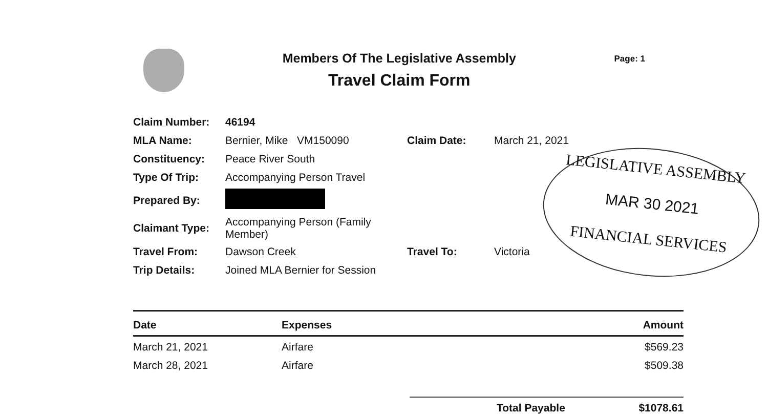Members Of The Legislative Assembly
Travel Claim Form
Page: 1
| Claim Number: | 46194 | | |
| MLA Name: | Bernier, Mike VM150090 | Claim Date: | March 21, 2021 |
| Constituency: | Peace River South | | |
| Type Of Trip: | Accompanying Person Travel | | |
| Prepared By: | | | |
| Claimant Type: | Accompanying Person (Family Member) | | |
| Travel From: | Dawson Creek | Travel To: | Victoria |
| Trip Details: | Joined MLA Bernier for Session | | |
| Date | Expenses | Amount |
| --- | --- | --- |
| March 21, 2021 | Airfare | $569.23 |
| March 28, 2021 | Airfare | $509.38 |
Total Payable $1078.61
LEGISLATIVE ASSEMBLY
MAR 30 2021
FINANCIAL SERVICES